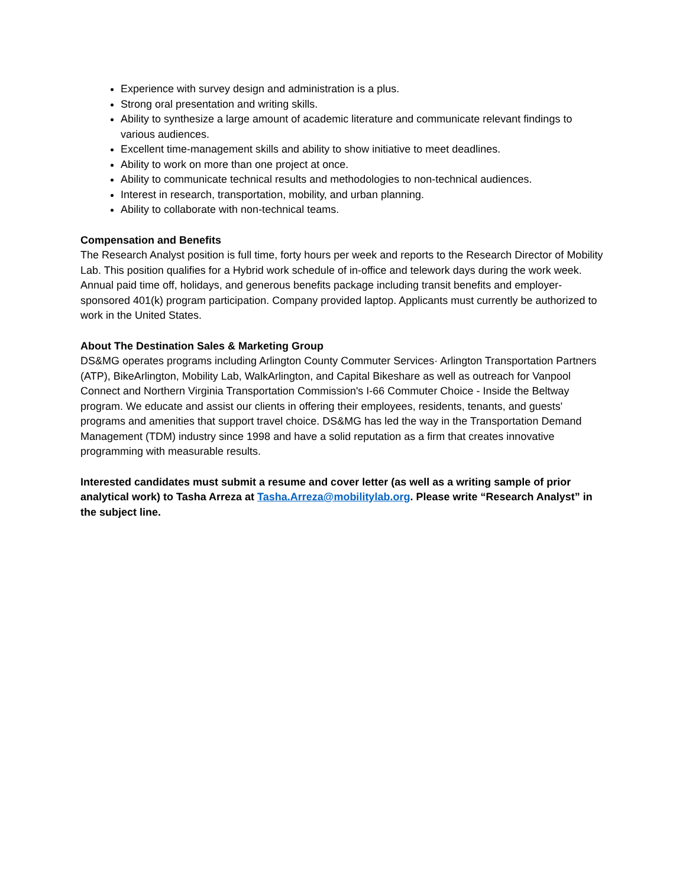Experience with survey design and administration is a plus.
Strong oral presentation and writing skills.
Ability to synthesize a large amount of academic literature and communicate relevant findings to various audiences.
Excellent time-management skills and ability to show initiative to meet deadlines.
Ability to work on more than one project at once.
Ability to communicate technical results and methodologies to non-technical audiences.
Interest in research, transportation, mobility, and urban planning.
Ability to collaborate with non-technical teams.
Compensation and Benefits
The Research Analyst position is full time, forty hours per week and reports to the Research Director of Mobility Lab. This position qualifies for a Hybrid work schedule of in-office and telework days during the work week. Annual paid time off, holidays, and generous benefits package including transit benefits and employer-sponsored 401(k) program participation. Company provided laptop. Applicants must currently be authorized to work in the United States.
About The Destination Sales & Marketing Group
DS&MG operates programs including Arlington County Commuter Services· Arlington Transportation Partners (ATP), BikeArlington, Mobility Lab, WalkArlington, and Capital Bikeshare as well as outreach for Vanpool Connect and Northern Virginia Transportation Commission's I-66 Commuter Choice - Inside the Beltway program. We educate and assist our clients in offering their employees, residents, tenants, and guests' programs and amenities that support travel choice. DS&MG has led the way in the Transportation Demand Management (TDM) industry since 1998 and have a solid reputation as a firm that creates innovative programming with measurable results.
Interested candidates must submit a resume and cover letter (as well as a writing sample of prior analytical work) to Tasha Arreza at Tasha.Arreza@mobilitylab.org. Please write “Research Analyst” in the subject line.